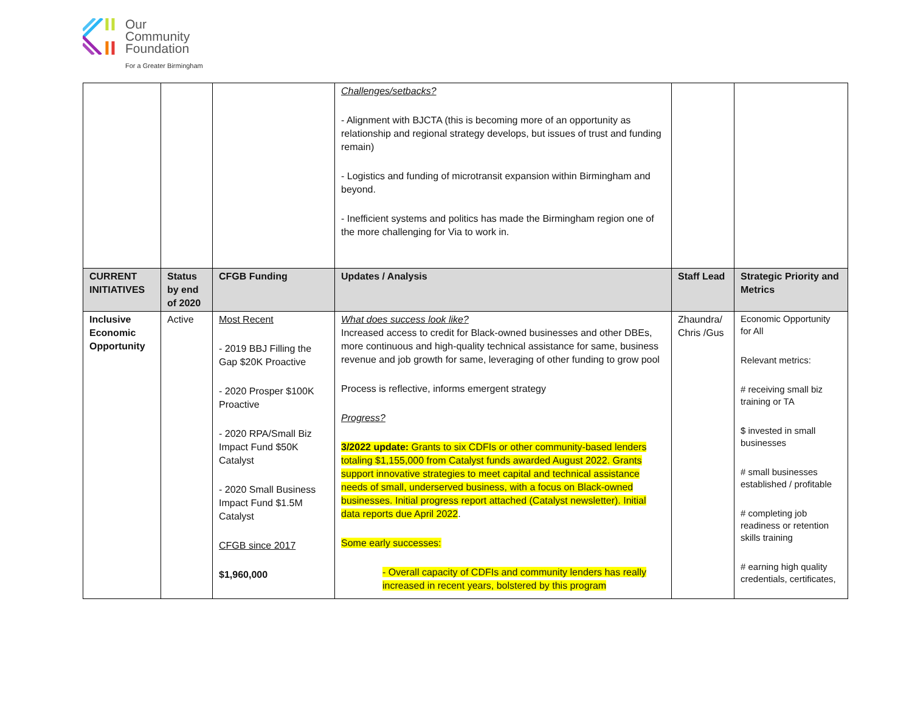Our
Community
Foundation
For a Greater Birmingham
| | | | Challenges/setbacks? - Alignment with BJCTA (this is becoming more of an opportunity as relationship and regional strategy develops, but issues of trust and funding remain) - Logistics and funding of microtransit expansion within Birmingham and beyond. - Inefficient systems and politics has made the Birmingham region one of the more challenging for Via to work in. | | |
| CURRENT INITIATIVES | Status by end of 2020 | CFGB Funding | Updates / Analysis | Staff Lead | Strategic Priority and Metrics |
| Inclusive Economic Opportunity | Active | Most Recent - 2019 BBJ Filling the Gap $20K Proactive - 2020 Prosper $100K Proactive - 2020 RPA/Small Biz Impact Fund $50K Catalyst - 2020 Small Business Impact Fund $1.5M Catalyst CFGB since 2017 $1,960,000 | What does success look like? Increased access to credit for Black-owned businesses and other DBEs, more continuous and high-quality technical assistance for same, business revenue and job growth for same, leveraging of other funding to grow pool Process is reflective, informs emergent strategy Progress? 3/2022 update: Grants to six CDFIs or other community-based lenders totaling $1,155,000 from Catalyst funds awarded August 2022. Grants support innovative strategies to meet capital and technical assistance needs of small, underserved business, with a focus on Black-owned businesses. Initial progress report attached (Catalyst newsletter). Initial data reports due April 2022 . Some early successes: - Overall capacity of CDFIs and community lenders has really increased in recent years, bolstered by this program | Zhaundra/ Chris /Gus | Economic Opportunity for All Relevant metrics: # receiving small biz training or TA $ invested in small businesses # small businesses established / profitable # completing job readiness or retention skills training # earning high quality credentials, certificates, |